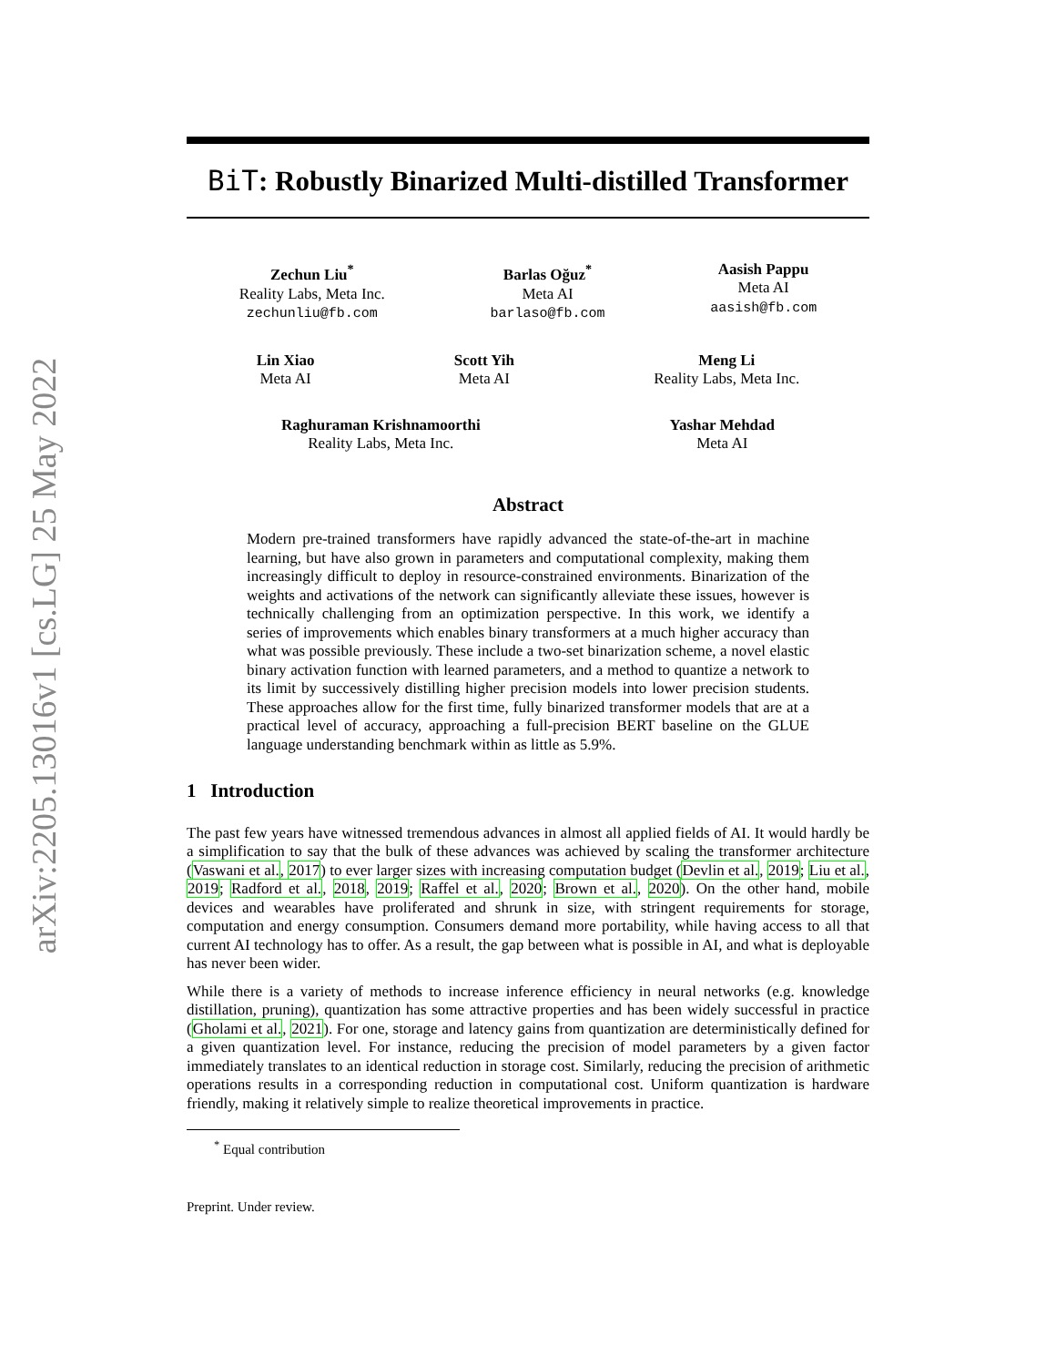arXiv:2205.13016v1 [cs.LG] 25 May 2022
BiT: Robustly Binarized Multi-distilled Transformer
Zechun Liu<sup>*</sup>
Reality Labs, Meta Inc.
zechunliu@fb.com
Barlas Oğuz<sup>*</sup>
Meta AI
barlaso@fb.com
Aasish Pappu
Meta AI
aasish@fb.com
Lin Xiao
Meta AI
Scott Yih
Meta AI
Meng Li
Reality Labs, Meta Inc.
Raghuraman Krishnamoorthi
Reality Labs, Meta Inc.
Yashar Mehdad
Meta AI
Abstract
Modern pre-trained transformers have rapidly advanced the state-of-the-art in machine learning, but have also grown in parameters and computational complexity, making them increasingly difficult to deploy in resource-constrained environments. Binarization of the weights and activations of the network can significantly alleviate these issues, however is technically challenging from an optimization perspective. In this work, we identify a series of improvements which enables binary transformers at a much higher accuracy than what was possible previously. These include a two-set binarization scheme, a novel elastic binary activation function with learned parameters, and a method to quantize a network to its limit by successively distilling higher precision models into lower precision students. These approaches allow for the first time, fully binarized transformer models that are at a practical level of accuracy, approaching a full-precision BERT baseline on the GLUE language understanding benchmark within as little as 5.9%.
1 Introduction
The past few years have witnessed tremendous advances in almost all applied fields of AI. It would hardly be a simplification to say that the bulk of these advances was achieved by scaling the transformer architecture (Vaswani et al., 2017) to ever larger sizes with increasing computation budget (Devlin et al., 2019; Liu et al., 2019; Radford et al., 2018, 2019; Raffel et al., 2020; Brown et al., 2020). On the other hand, mobile devices and wearables have proliferated and shrunk in size, with stringent requirements for storage, computation and energy consumption. Consumers demand more portability, while having access to all that current AI technology has to offer. As a result, the gap between what is possible in AI, and what is deployable has never been wider.
While there is a variety of methods to increase inference efficiency in neural networks (e.g. knowledge distillation, pruning), quantization has some attractive properties and has been widely successful in practice (Gholami et al., 2021). For one, storage and latency gains from quantization are deterministically defined for a given quantization level. For instance, reducing the precision of model parameters by a given factor immediately translates to an identical reduction in storage cost. Similarly, reducing the precision of arithmetic operations results in a corresponding reduction in computational cost. Uniform quantization is hardware friendly, making it relatively simple to realize theoretical improvements in practice.
<sup>*</sup> Equal contribution
Preprint. Under review.